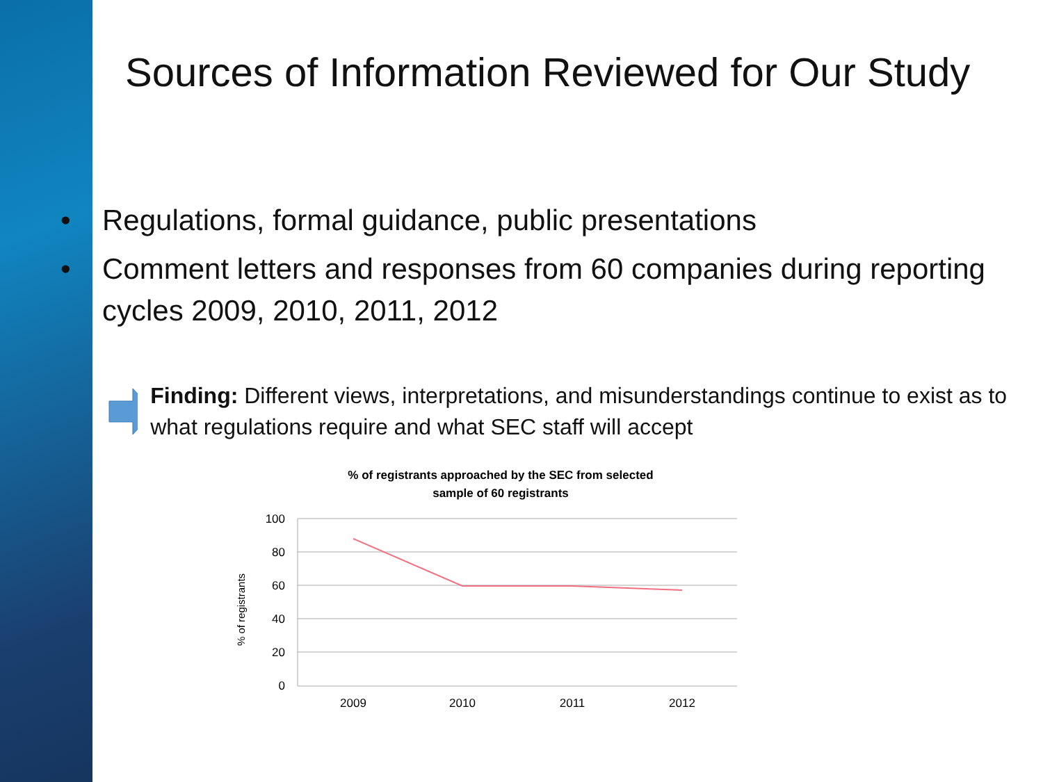Sources of Information Reviewed for Our Study
• Regulations, formal guidance, public presentations
• Comment letters and responses from 60 companies during reporting cycles 2009, 2010, 2011, 2012
Finding: Different views, interpretations, and misunderstandings continue to exist as to what regulations require and what SEC staff will accept
% of registrants approached by the SEC from selected
sample of 60 registrants
100
80
60
40
20
0
2009
2010
2011
2012
% of registrants